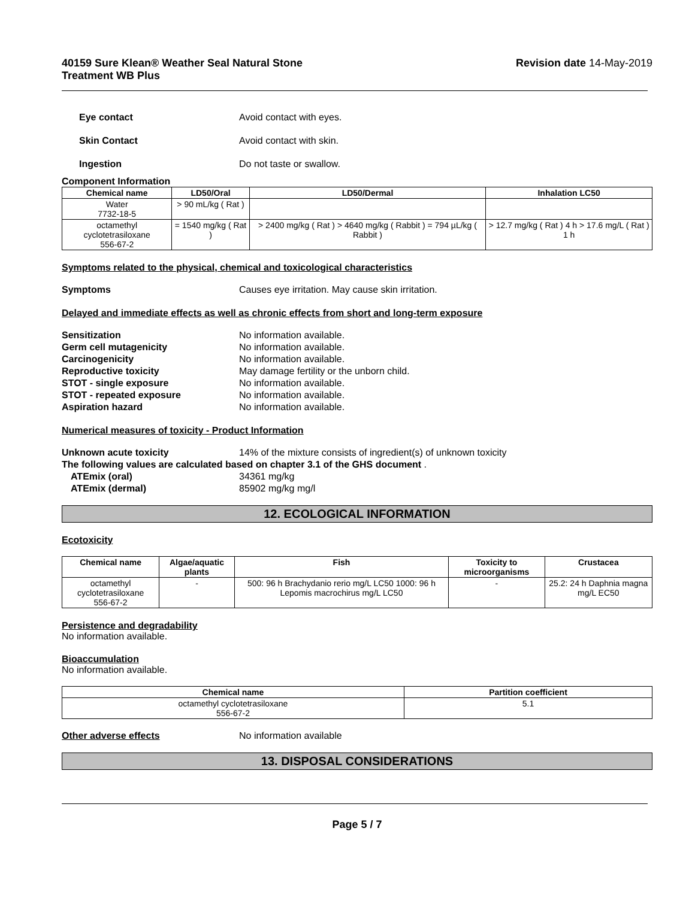40159 Sure Klean® Weather Seal Natural Stone
Treatment WB Plus
Revision date 14-May-2019
Eye contact Avoid contact with eyes.
Skin Contact Avoid contact with skin.
Ingestion Do not taste or swallow.
Component Information
| Chemical name | LD50/Oral | LD50/Dermal | Inhalation LC50 |
| --- | --- | --- | --- |
| Water 7732-18-5 | > 90 mL/kg ( Rat ) | | |
| octamethyl cyclotetrasiloxane 556-67-2 | = 1540 mg/kg ( Rat ) | > 2400 mg/kg ( Rat ) > 4640 mg/kg ( Rabbit ) = 794 µL/kg ( Rabbit ) | > 12.7 mg/kg ( Rat ) 4 h > 17.6 mg/L ( Rat ) 1 h |
Symptoms related to the physical, chemical and toxicological characteristics
Symptoms Causes eye irritation. May cause skin irritation.
Delayed and immediate effects as well as chronic effects from short and long-term exposure
Sensitization No information available.
Germ cell mutagenicity No information available.
Carcinogenicity No information available.
Reproductive toxicity May damage fertility or the unborn child.
STOT - single exposure No information available.
STOT - repeated exposure No information available.
Aspiration hazard No information available.
Numerical measures of toxicity - Product Information
Unknown acute toxicity 14% of the mixture consists of ingredient(s) of unknown toxicity
The following values are calculated based on chapter 3.1 of the GHS document .
ATEmix (oral) 34361 mg/kg
ATEmix (dermal) 85902 mg/kg mg/l
12. ECOLOGICAL INFORMATION
Ecotoxicity
| Chemical name | Algae/aquatic plants | Fish | Toxicity to microorganisms | Crustacea |
| --- | --- | --- | --- | --- |
| octamethyl cyclotetrasiloxane 556-67-2 | - | 500: 96 h Brachydanio rerio mg/L LC50 1000: 96 h Lepomis macrochirus mg/L LC50 | - | 25.2: 24 h Daphnia magna mg/L EC50 |
Persistence and degradability
No information available.
Bioaccumulation
No information available.
| Chemical name | Partition coefficient |
| --- | --- |
| octamethyl cyclotetrasiloxane 556-67-2 | 5.1 |
Other adverse effects No information available
13. DISPOSAL CONSIDERATIONS
Page 5 / 7